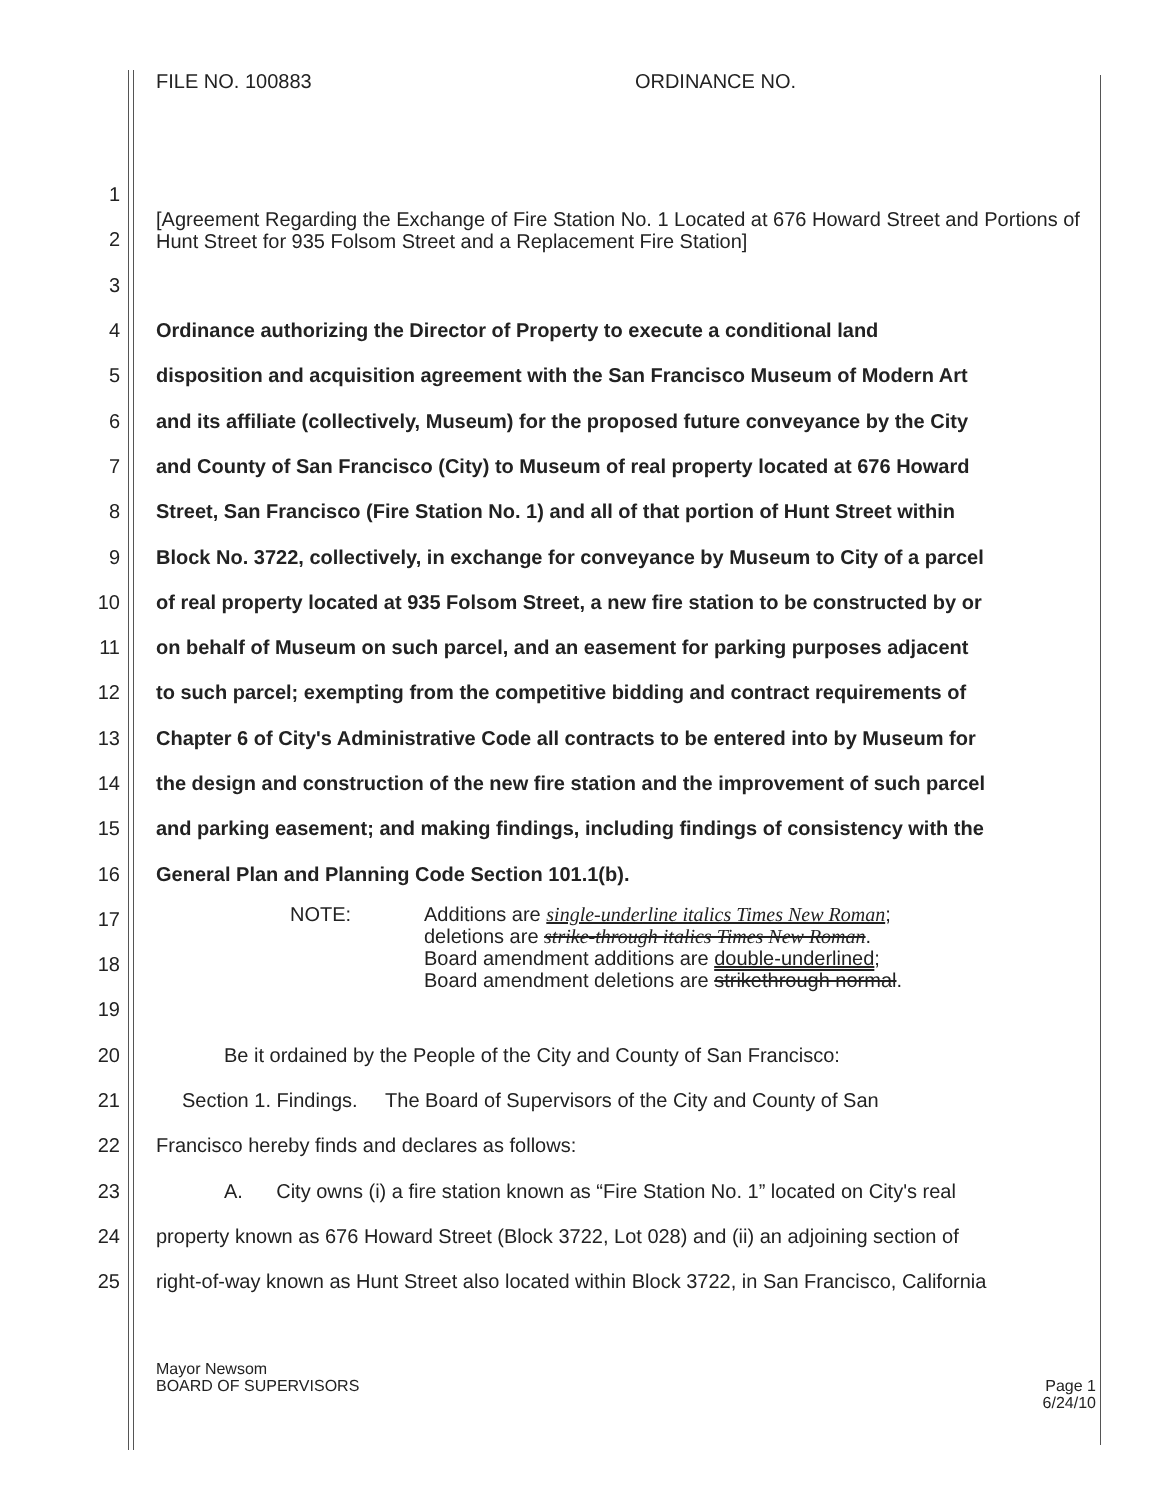FILE NO. 100883 ORDINANCE NO.
1
2 [Agreement Regarding the Exchange of Fire Station No. 1 Located at 676 Howard Street and Portions of Hunt Street for 935 Folsom Street and a Replacement Fire Station]
3
4 Ordinance authorizing the Director of Property to execute a conditional land
5 disposition and acquisition agreement with the San Francisco Museum of Modern Art
6 and its affiliate (collectively, Museum) for the proposed future conveyance by the City
7 and County of San Francisco (City) to Museum of real property located at 676 Howard
8 Street, San Francisco (Fire Station No. 1) and all of that portion of Hunt Street within
9 Block No. 3722, collectively, in exchange for conveyance by Museum to City of a parcel
10 of real property located at 935 Folsom Street, a new fire station to be constructed by or
11 on behalf of Museum on such parcel, and an easement for parking purposes adjacent
12 to such parcel; exempting from the competitive bidding and contract requirements of
13 Chapter 6 of City's Administrative Code all contracts to be entered into by Museum for
14 the design and construction of the new fire station and the improvement of such parcel
15 and parking easement; and making findings, including findings of consistency with the
16 General Plan and Planning Code Section 101.1(b).
17
18
19
NOTE: Additions are single-underline italics Times New Roman;
deletions are strike-through italics Times New Roman.
Board amendment additions are double-underlined;
Board amendment deletions are strikethrough normal.
20 Be it ordained by the People of the City and County of San Francisco:
21 Section 1. Findings. The Board of Supervisors of the City and County of San
22 Francisco hereby finds and declares as follows:
23 A. City owns (i) a fire station known as “Fire Station No. 1” located on City's real
24 property known as 676 Howard Street (Block 3722, Lot 028) and (ii) an adjoining section of
25 right-of-way known as Hunt Street also located within Block 3722, in San Francisco, California
Mayor Newsom
BOARD OF SUPERVISORS Page 1
6/24/10